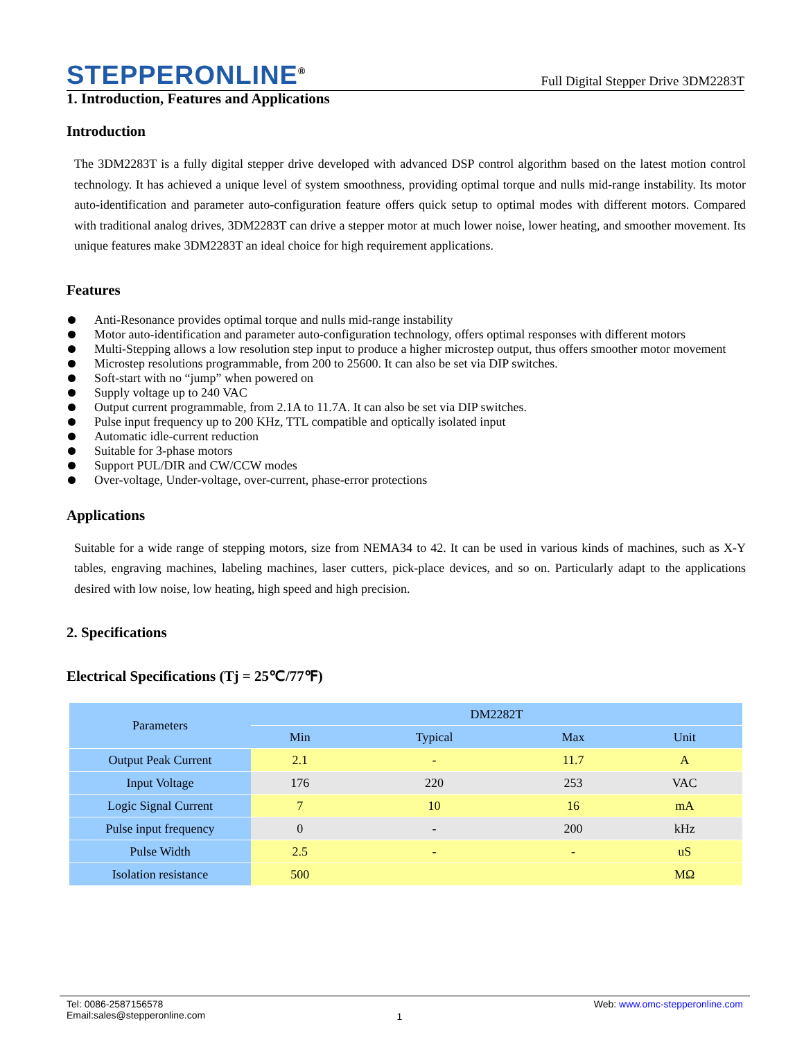STEPPERONLINE<sup>®</sup>
Full Digital Stepper Drive 3DM2283T
1. Introduction, Features and Applications
Introduction
The 3DM2283T is a fully digital stepper drive developed with advanced DSP control algorithm based on the latest motion control technology. It has achieved a unique level of system smoothness, providing optimal torque and nulls mid-range instability. Its motor auto-identification and parameter auto-configuration feature offers quick setup to optimal modes with different motors. Compared with traditional analog drives, 3DM2283T can drive a stepper motor at much lower noise, lower heating, and smoother movement. Its unique features make 3DM2283T an ideal choice for high requirement applications.
Features
Anti-Resonance provides optimal torque and nulls mid-range instability
Motor auto-identification and parameter auto-configuration technology, offers optimal responses with different motors
Multi-Stepping allows a low resolution step input to produce a higher microstep output, thus offers smoother motor movement
Microstep resolutions programmable, from 200 to 25600. It can also be set via DIP switches.
Soft-start with no “jump” when powered on
Supply voltage up to 240 VAC
Output current programmable, from 2.1A to 11.7A. It can also be set via DIP switches.
Pulse input frequency up to 200 KHz, TTL compatible and optically isolated input
Automatic idle-current reduction
Suitable for 3-phase motors
Support PUL/DIR and CW/CCW modes
Over-voltage, Under-voltage, over-current, phase-error protections
Applications
Suitable for a wide range of stepping motors, size from NEMA34 to 42. It can be used in various kinds of machines, such as X-Y tables, engraving machines, labeling machines, laser cutters, pick-place devices, and so on. Particularly adapt to the applications desired with low noise, low heating, high speed and high precision.
2. Specifications
Electrical Specifications (Tj = 25℃/77℉)
| Parameters | DM2282T | | | |
| --- | --- | --- | --- | --- |
| | Min | Typical | Max | Unit |
| Output Peak Current | 2.1 | - | 11.7 | A |
| Input Voltage | 176 | 220 | 253 | VAC |
| Logic Signal Current | 7 | 10 | 16 | mA |
| Pulse input frequency | 0 | - | 200 | kHz |
| Pulse Width | 2.5 | - | - | uS |
| Isolation resistance | 500 | | | MΩ |
Tel: 0086-2587156578
Email:sales@stepperonline.com
1
Web: www.omc-stepperonline.com